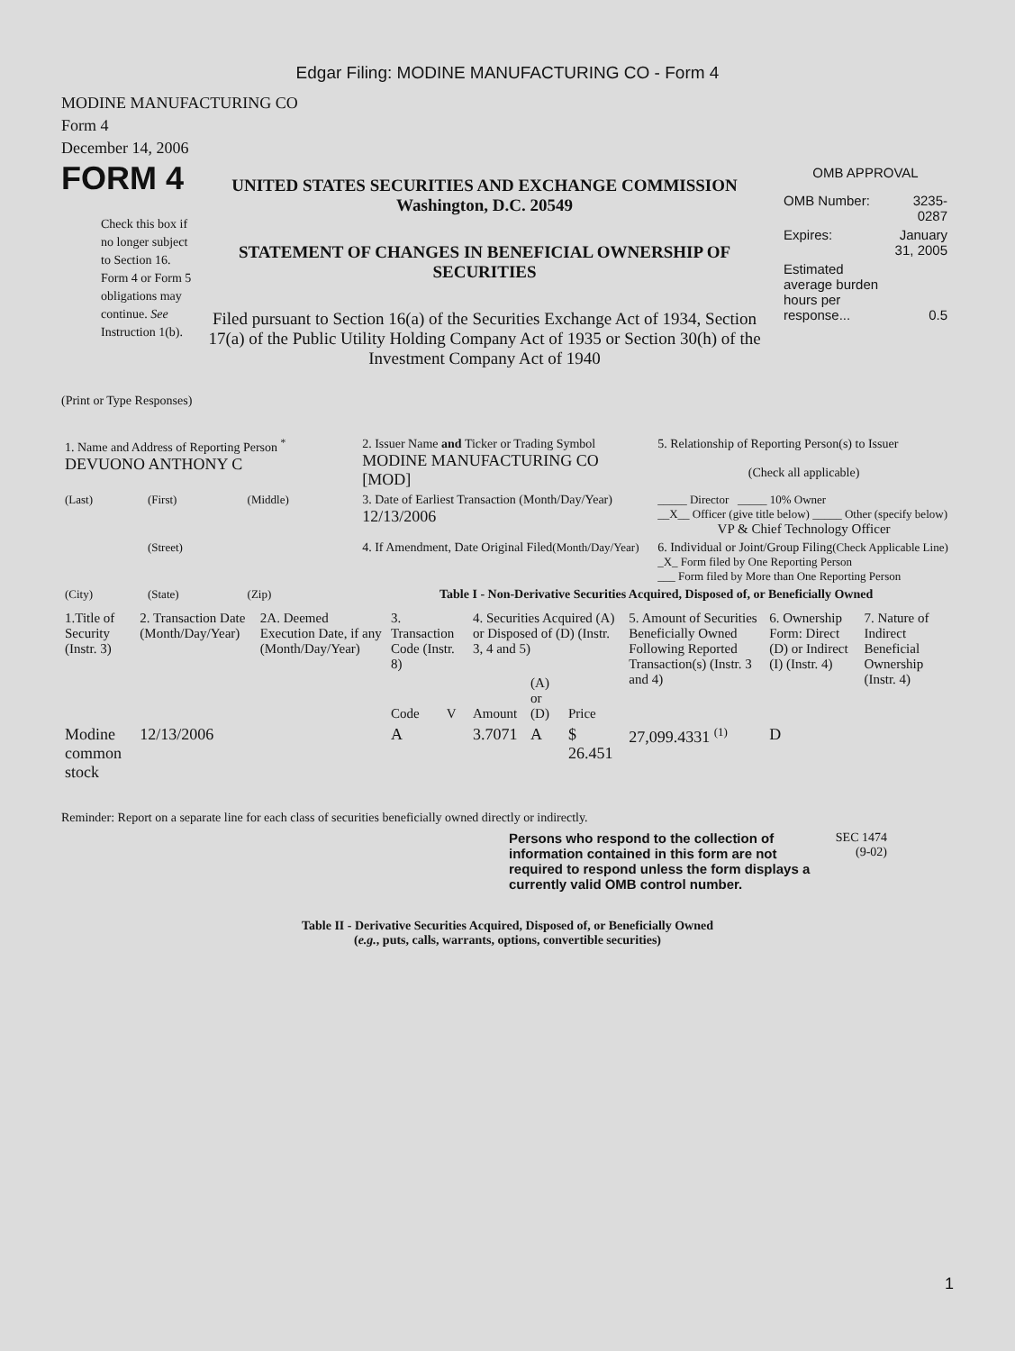Edgar Filing: MODINE MANUFACTURING CO - Form 4
MODINE MANUFACTURING CO
Form 4
December 14, 2006
FORM 4
Check this box if no longer subject to Section 16. Form 4 or Form 5 obligations may continue. See Instruction 1(b).
UNITED STATES SECURITIES AND EXCHANGE COMMISSION
Washington, D.C. 20549
STATEMENT OF CHANGES IN BENEFICIAL OWNERSHIP OF SECURITIES
Filed pursuant to Section 16(a) of the Securities Exchange Act of 1934, Section 17(a) of the Public Utility Holding Company Act of 1935 or Section 30(h) of the Investment Company Act of 1940
OMB APPROVAL
| OMB Number: | 3235-0287 |
| Expires: | January 31, 2005 |
| Estimated average burden hours per response... | 0.5 |
(Print or Type Responses)
| 1. Name and Address of Reporting Person <sup>*</sup> DEVUONO ANTHONY C | | | 2. Issuer Name and Ticker or Trading Symbol MODINE MANUFACTURING CO [MOD] | 5. Relationship of Reporting Person(s) to Issuer (Check all applicable) |
| (Last) | (First) | (Middle) | 3. Date of Earliest Transaction (Month/Day/Year) 12/13/2006 | _____ Director _____ 10% Owner __X__ Officer (give title below) _____ Other (specify below) VP & Chief Technology Officer |
| | (Street) | | 4. If Amendment, Date Original Filed (Month/Day/Year) | 6. Individual or Joint/Group Filing (Check Applicable Line) _X_ Form filed by One Reporting Person ___ Form filed by More than One Reporting Person |
| (City) | (State) | (Zip) | Table I - Non-Derivative Securities Acquired, Disposed of, or Beneficially Owned | |
| 1.Title of Security (Instr. 3) | 2. Transaction Date (Month/Day/Year) | 2A. Deemed Execution Date, if any (Month/Day/Year) | 3. Transaction Code (Instr. 8) | | 4. Securities Acquired (A) or Disposed of (D) (Instr. 3, 4 and 5) | | | 5. Amount of Securities Beneficially Owned Following Reported Transaction(s) (Instr. 3 and 4) | 6. Ownership Form: Direct (D) or Indirect (I) (Instr. 4) | 7. Nature of Indirect Beneficial Ownership (Instr. 4) |
| --- | --- | --- | --- | --- | --- | --- | --- | --- | --- | --- |
| | | | Code | V | Amount | (A) or (D) | Price | | | |
| Modine common stock | 12/13/2006 | | A | | 3.7071 | A | $ 26.451 | 27,099.4331 <sup>(1)</sup> | D | |
Reminder: Report on a separate line for each class of securities beneficially owned directly or indirectly.
Persons who respond to the collection of information contained in this form are not required to respond unless the form displays a currently valid OMB control number.
SEC 1474
(9-02)
Table II - Derivative Securities Acquired, Disposed of, or Beneficially Owned
(e.g., puts, calls, warrants, options, convertible securities)
1